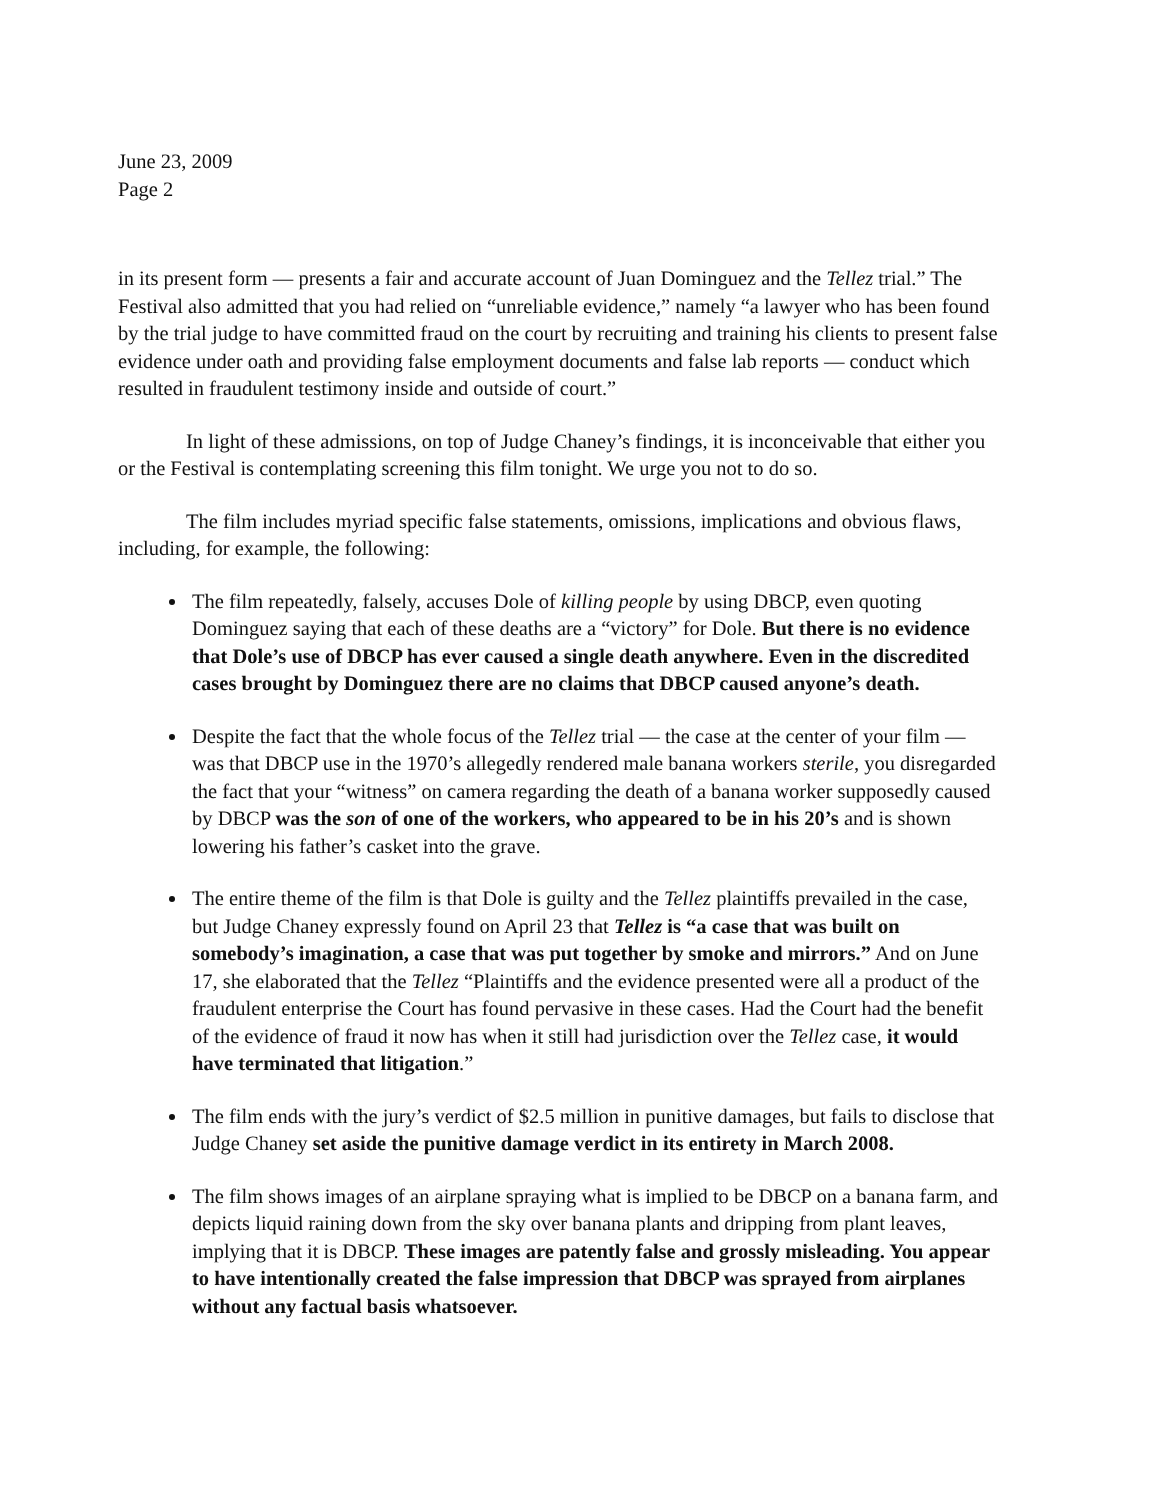June 23, 2009
Page 2
in its present form — presents a fair and accurate account of Juan Dominguez and the Tellez trial.” The Festival also admitted that you had relied on “unreliable evidence,” namely “a lawyer who has been found by the trial judge to have committed fraud on the court by recruiting and training his clients to present false evidence under oath and providing false employment documents and false lab reports — conduct which resulted in fraudulent testimony inside and outside of court.”
In light of these admissions, on top of Judge Chaney’s findings, it is inconceivable that either you or the Festival is contemplating screening this film tonight. We urge you not to do so.
The film includes myriad specific false statements, omissions, implications and obvious flaws, including, for example, the following:
The film repeatedly, falsely, accuses Dole of killing people by using DBCP, even quoting Dominguez saying that each of these deaths are a “victory” for Dole. But there is no evidence that Dole’s use of DBCP has ever caused a single death anywhere. Even in the discredited cases brought by Dominguez there are no claims that DBCP caused anyone’s death.
Despite the fact that the whole focus of the Tellez trial — the case at the center of your film — was that DBCP use in the 1970’s allegedly rendered male banana workers sterile, you disregarded the fact that your “witness” on camera regarding the death of a banana worker supposedly caused by DBCP was the son of one of the workers, who appeared to be in his 20’s and is shown lowering his father’s casket into the grave.
The entire theme of the film is that Dole is guilty and the Tellez plaintiffs prevailed in the case, but Judge Chaney expressly found on April 23 that Tellez is “a case that was built on somebody’s imagination, a case that was put together by smoke and mirrors.” And on June 17, she elaborated that the Tellez “Plaintiffs and the evidence presented were all a product of the fraudulent enterprise the Court has found pervasive in these cases. Had the Court had the benefit of the evidence of fraud it now has when it still had jurisdiction over the Tellez case, it would have terminated that litigation.”
The film ends with the jury’s verdict of $2.5 million in punitive damages, but fails to disclose that Judge Chaney set aside the punitive damage verdict in its entirety in March 2008.
The film shows images of an airplane spraying what is implied to be DBCP on a banana farm, and depicts liquid raining down from the sky over banana plants and dripping from plant leaves, implying that it is DBCP. These images are patently false and grossly misleading. You appear to have intentionally created the false impression that DBCP was sprayed from airplanes without any factual basis whatsoever.